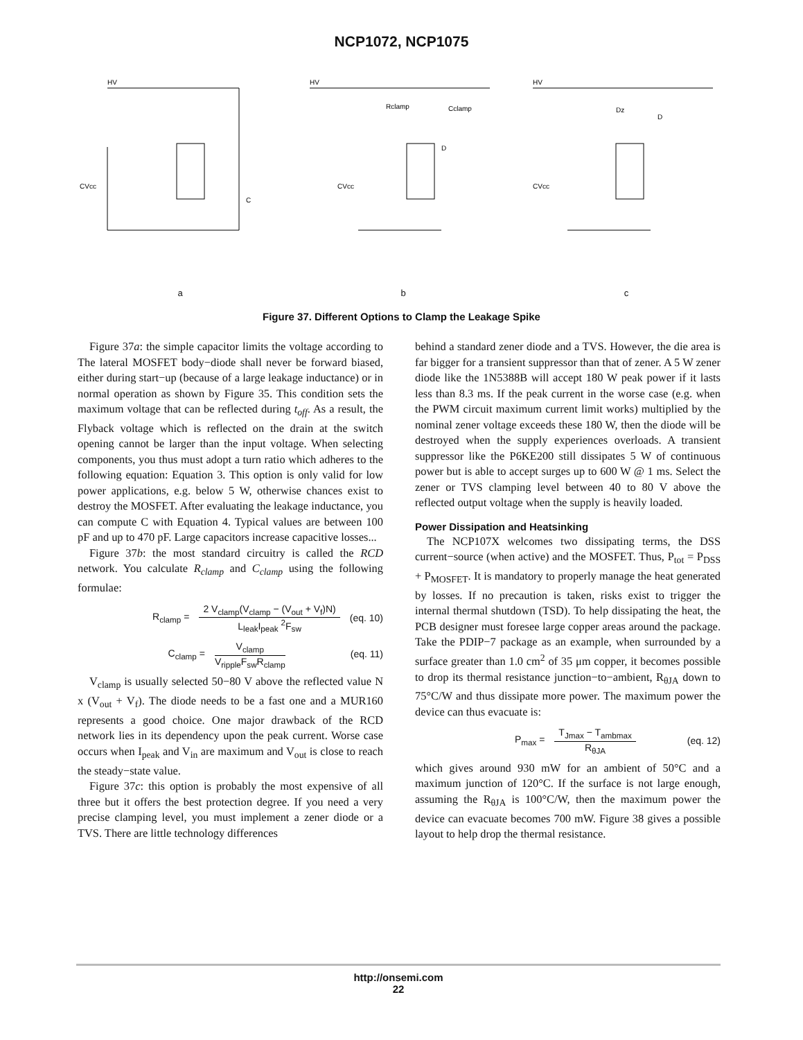NCP1072, NCP1075
HV
CVcc
C
a
HV
Rclamp
Cclamp
D
CVcc
b
HV
Dz
D
CVcc
c
Figure 37. Different Options to Clamp the Leakage Spike
Figure 37a: the simple capacitor limits the voltage according to The lateral MOSFET body−diode shall never be forward biased, either during start−up (because of a large leakage inductance) or in normal operation as shown by Figure 35. This condition sets the maximum voltage that can be reflected during t<sub>off</sub>. As a result, the Flyback voltage which is reflected on the drain at the switch opening cannot be larger than the input voltage. When selecting components, you thus must adopt a turn ratio which adheres to the following equation: Equation 3. This option is only valid for low power applications, e.g. below 5 W, otherwise chances exist to destroy the MOSFET. After evaluating the leakage inductance, you can compute C with Equation 4. Typical values are between 100 pF and up to 470 pF. Large capacitors increase capacitive losses...
Figure 37b: the most standard circuitry is called the RCD network. You calculate R<sub>clamp</sub> and C<sub>clamp</sub> using the following formulae:
R<sub>clamp</sub> = 2 V<sub>clamp</sub>(V<sub>clamp</sub> − (V<sub>out</sub> + V<sub>f</sub>)N) L<sub>leak</sub>I<sub>peak</sub> <sup>2</sup>F<sub>sw</sub> (eq. 10)
C<sub>clamp</sub> = V<sub>clamp</sub> V<sub>ripple</sub>F<sub>sw</sub>R<sub>clamp</sub> (eq. 11)
V<sub>clamp</sub> is usually selected 50−80 V above the reflected value N x (V<sub>out</sub> + V<sub>f</sub>). The diode needs to be a fast one and a MUR160 represents a good choice. One major drawback of the RCD network lies in its dependency upon the peak current. Worse case occurs when I<sub>peak</sub> and V<sub>in</sub> are maximum and V<sub>out</sub> is close to reach the steady−state value.
Figure 37c: this option is probably the most expensive of all three but it offers the best protection degree. If you need a very precise clamping level, you must implement a zener diode or a TVS. There are little technology differences
behind a standard zener diode and a TVS. However, the die area is far bigger for a transient suppressor than that of zener. A 5 W zener diode like the 1N5388B will accept 180 W peak power if it lasts less than 8.3 ms. If the peak current in the worse case (e.g. when the PWM circuit maximum current limit works) multiplied by the nominal zener voltage exceeds these 180 W, then the diode will be destroyed when the supply experiences overloads. A transient suppressor like the P6KE200 still dissipates 5 W of continuous power but is able to accept surges up to 600 W @ 1 ms. Select the zener or TVS clamping level between 40 to 80 V above the reflected output voltage when the supply is heavily loaded.
Power Dissipation and Heatsinking
The NCP107X welcomes two dissipating terms, the DSS current−source (when active) and the MOSFET. Thus, P<sub>tot</sub> = P<sub>DSS</sub> + P<sub>MOSFET</sub>. It is mandatory to properly manage the heat generated by losses. If no precaution is taken, risks exist to trigger the internal thermal shutdown (TSD). To help dissipating the heat, the PCB designer must foresee large copper areas around the package. Take the PDIP−7 package as an example, when surrounded by a surface greater than 1.0 cm<sup>2</sup> of 35 μm copper, it becomes possible to drop its thermal resistance junction−to−ambient, R<sub>θJA</sub> down to 75°C/W and thus dissipate more power. The maximum power the device can thus evacuate is:
P<sub>max</sub> = T<sub>Jmax</sub> − T<sub>ambmax</sub> R<sub>θJA</sub> (eq. 12)
which gives around 930 mW for an ambient of 50°C and a maximum junction of 120°C. If the surface is not large enough, assuming the R<sub>θJA</sub> is 100°C/W, then the maximum power the device can evacuate becomes 700 mW. Figure 38 gives a possible layout to help drop the thermal resistance.
http://onsemi.com
22